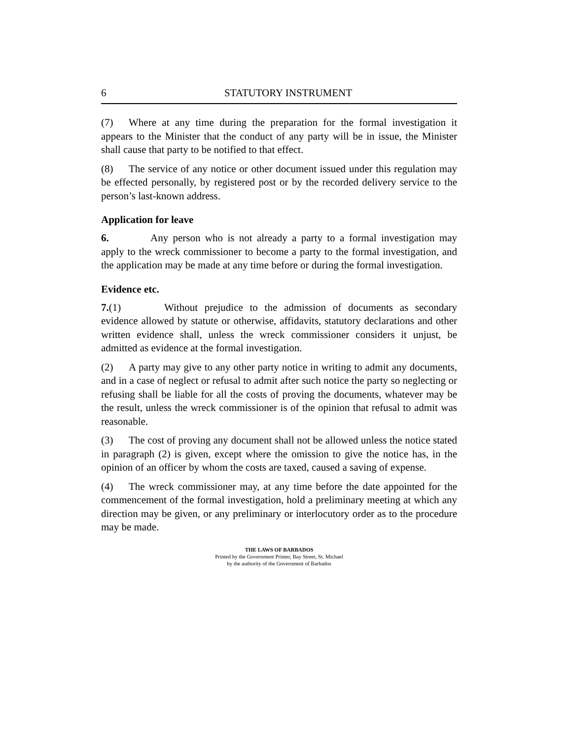6 STATUTORY INSTRUMENT
(7) Where at any time during the preparation for the formal investigation it appears to the Minister that the conduct of any party will be in issue, the Minister shall cause that party to be notified to that effect.
(8) The service of any notice or other document issued under this regulation may be effected personally, by registered post or by the recorded delivery service to the person’s last-known address.
Application for leave
6. Any person who is not already a party to a formal investigation may apply to the wreck commissioner to become a party to the formal investigation, and the application may be made at any time before or during the formal investigation.
Evidence etc.
7.(1) Without prejudice to the admission of documents as secondary evidence allowed by statute or otherwise, affidavits, statutory declarations and other written evidence shall, unless the wreck commissioner considers it unjust, be admitted as evidence at the formal investigation.
(2) A party may give to any other party notice in writing to admit any documents, and in a case of neglect or refusal to admit after such notice the party so neglecting or refusing shall be liable for all the costs of proving the documents, whatever may be the result, unless the wreck commissioner is of the opinion that refusal to admit was reasonable.
(3) The cost of proving any document shall not be allowed unless the notice stated in paragraph (2) is given, except where the omission to give the notice has, in the opinion of an officer by whom the costs are taxed, caused a saving of expense.
(4) The wreck commissioner may, at any time before the date appointed for the commencement of the formal investigation, hold a preliminary meeting at which any direction may be given, or any preliminary or interlocutory order as to the procedure may be made.
THE LAWS OF BARBADOS
Printed by the Government Printer, Bay Street, St. Michael
by the authority of the Government of Barbados